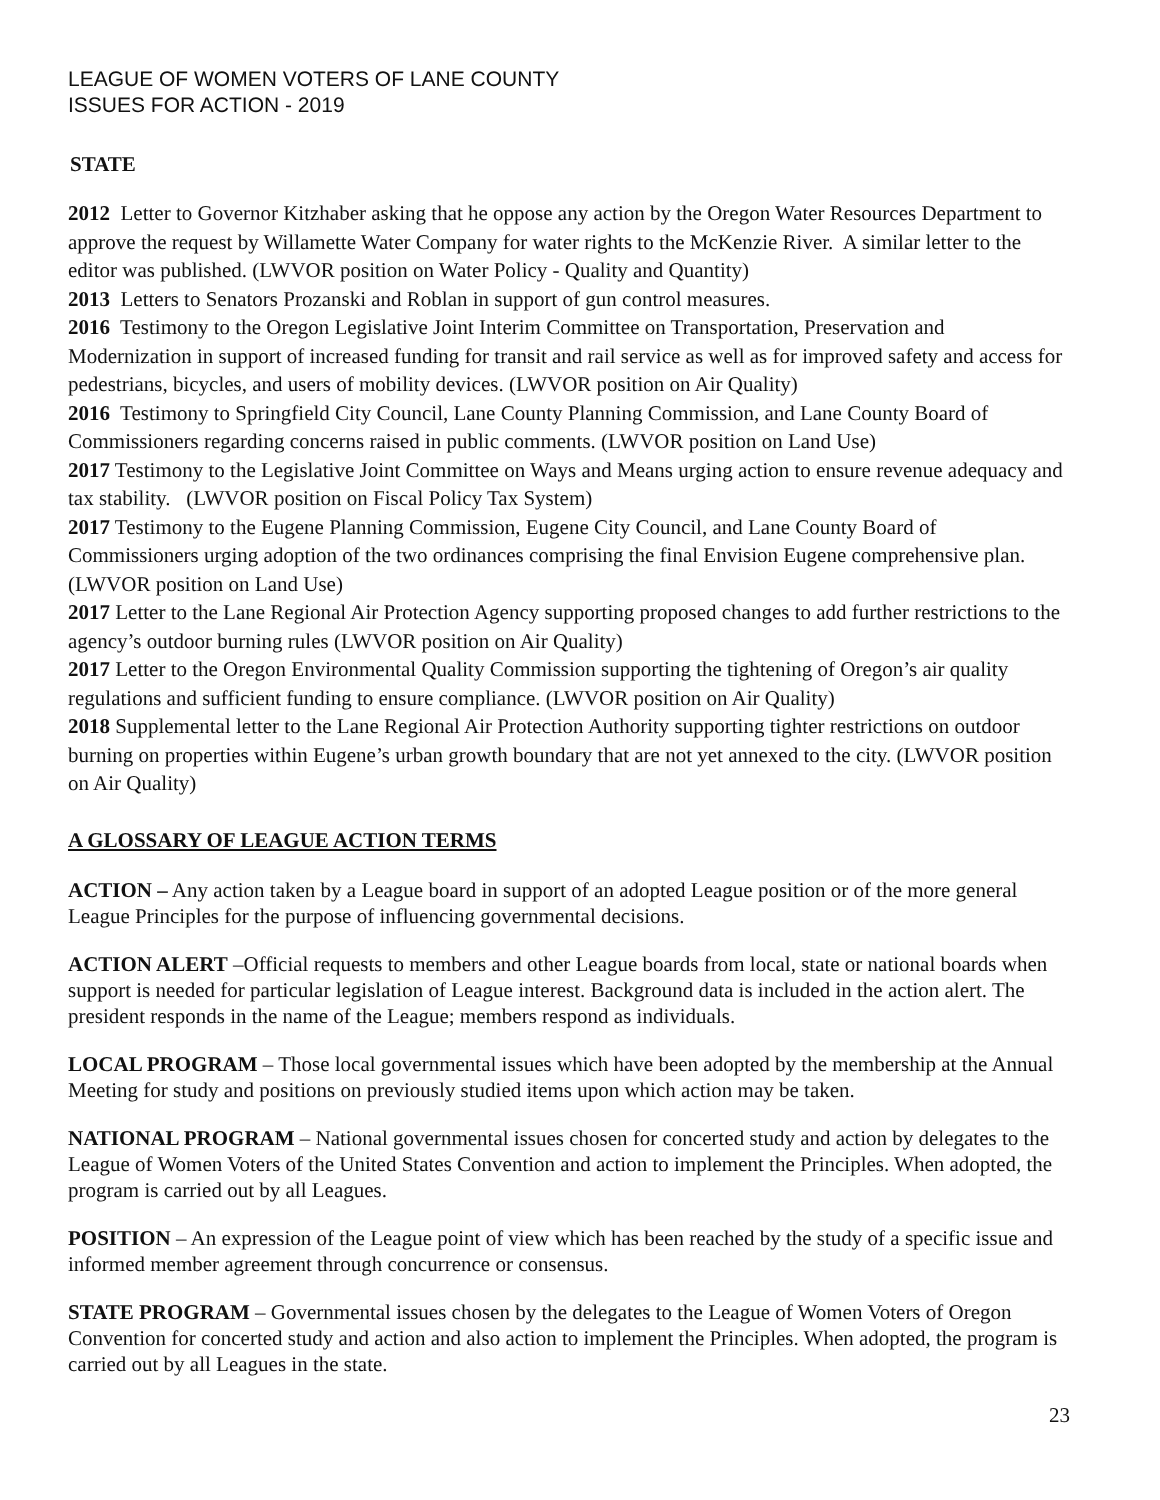LEAGUE OF WOMEN VOTERS OF LANE COUNTY
ISSUES FOR ACTION - 2019
STATE
2012 Letter to Governor Kitzhaber asking that he oppose any action by the Oregon Water Resources Department to approve the request by Willamette Water Company for water rights to the McKenzie River. A similar letter to the editor was published. (LWVOR position on Water Policy - Quality and Quantity)
2013 Letters to Senators Prozanski and Roblan in support of gun control measures.
2016 Testimony to the Oregon Legislative Joint Interim Committee on Transportation, Preservation and Modernization in support of increased funding for transit and rail service as well as for improved safety and access for pedestrians, bicycles, and users of mobility devices. (LWVOR position on Air Quality)
2016 Testimony to Springfield City Council, Lane County Planning Commission, and Lane County Board of Commissioners regarding concerns raised in public comments. (LWVOR position on Land Use)
2017 Testimony to the Legislative Joint Committee on Ways and Means urging action to ensure revenue adequacy and tax stability. (LWVOR position on Fiscal Policy Tax System)
2017 Testimony to the Eugene Planning Commission, Eugene City Council, and Lane County Board of Commissioners urging adoption of the two ordinances comprising the final Envision Eugene comprehensive plan. (LWVOR position on Land Use)
2017 Letter to the Lane Regional Air Protection Agency supporting proposed changes to add further restrictions to the agency’s outdoor burning rules (LWVOR position on Air Quality)
2017 Letter to the Oregon Environmental Quality Commission supporting the tightening of Oregon’s air quality regulations and sufficient funding to ensure compliance. (LWVOR position on Air Quality)
2018 Supplemental letter to the Lane Regional Air Protection Authority supporting tighter restrictions on outdoor burning on properties within Eugene’s urban growth boundary that are not yet annexed to the city. (LWVOR position on Air Quality)
A GLOSSARY OF LEAGUE ACTION TERMS
ACTION – Any action taken by a League board in support of an adopted League position or of the more general League Principles for the purpose of influencing governmental decisions.
ACTION ALERT –Official requests to members and other League boards from local, state or national boards when support is needed for particular legislation of League interest. Background data is included in the action alert. The president responds in the name of the League; members respond as individuals.
LOCAL PROGRAM – Those local governmental issues which have been adopted by the membership at the Annual Meeting for study and positions on previously studied items upon which action may be taken.
NATIONAL PROGRAM – National governmental issues chosen for concerted study and action by delegates to the League of Women Voters of the United States Convention and action to implement the Principles. When adopted, the program is carried out by all Leagues.
POSITION – An expression of the League point of view which has been reached by the study of a specific issue and informed member agreement through concurrence or consensus.
STATE PROGRAM – Governmental issues chosen by the delegates to the League of Women Voters of Oregon Convention for concerted study and action and also action to implement the Principles. When adopted, the program is carried out by all Leagues in the state.
23